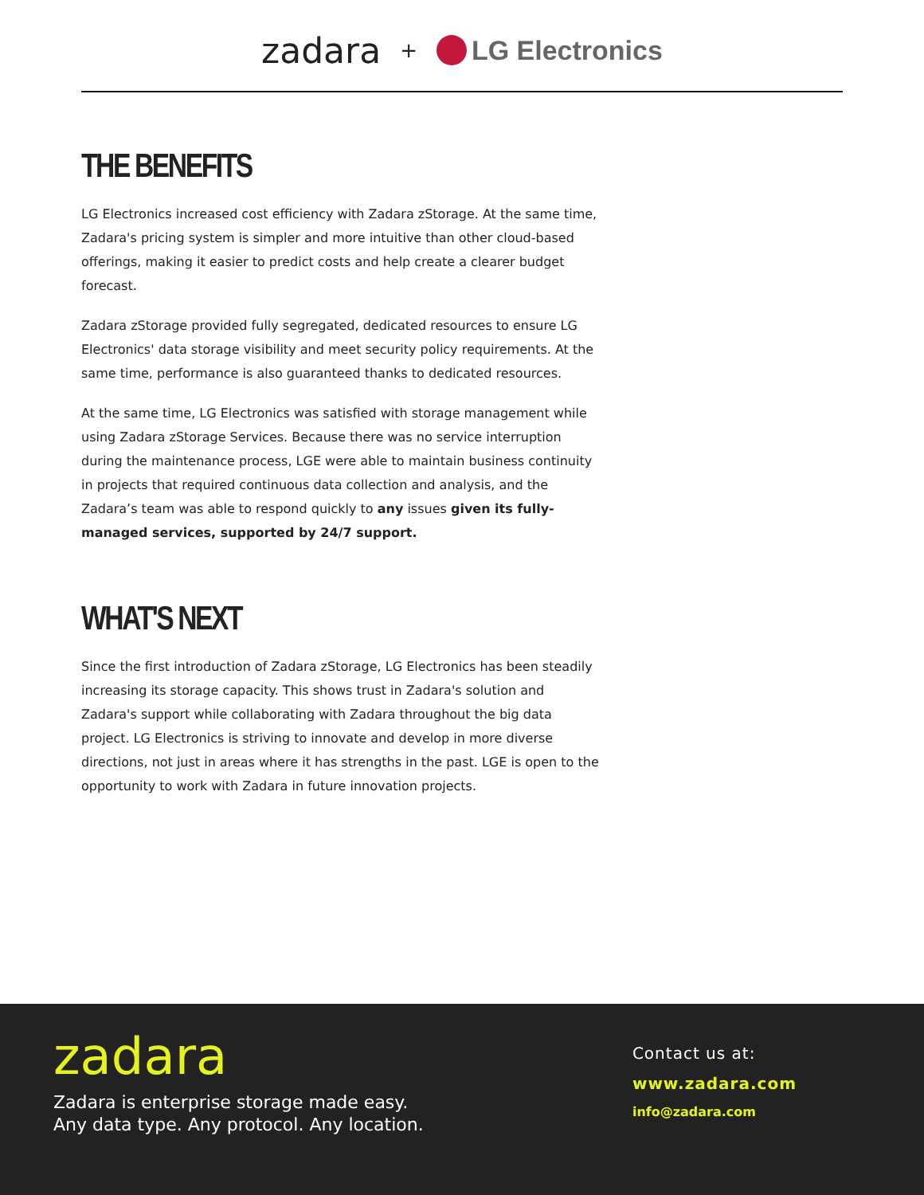zadara + LG Electronics
THE BENEFITS
LG Electronics increased cost efficiency with Zadara zStorage. At the same time, Zadara's pricing system is simpler and more intuitive than other cloud-based offerings, making it easier to predict costs and help create a clearer budget forecast.
Zadara zStorage provided fully segregated, dedicated resources to ensure LG Electronics' data storage visibility and meet security policy requirements. At the same time, performance is also guaranteed thanks to dedicated resources.
At the same time, LG Electronics was satisfied with storage management while using Zadara zStorage Services. Because there was no service interruption during the maintenance process, LGE were able to maintain business continuity in projects that required continuous data collection and analysis, and the Zadara’s team was able to respond quickly to any issues given its fully-managed services, supported by 24/7 support.
WHAT'S NEXT
Since the first introduction of Zadara zStorage, LG Electronics has been steadily increasing its storage capacity. This shows trust in Zadara's solution and Zadara's support while collaborating with Zadara throughout the big data project. LG Electronics is striving to innovate and develop in more diverse directions, not just in areas where it has strengths in the past. LGE is open to the opportunity to work with Zadara in future innovation projects.
zadara
Zadara is enterprise storage made easy.
Any data type. Any protocol. Any location.
Contact us at:
www.zadara.com
info@zadara.com